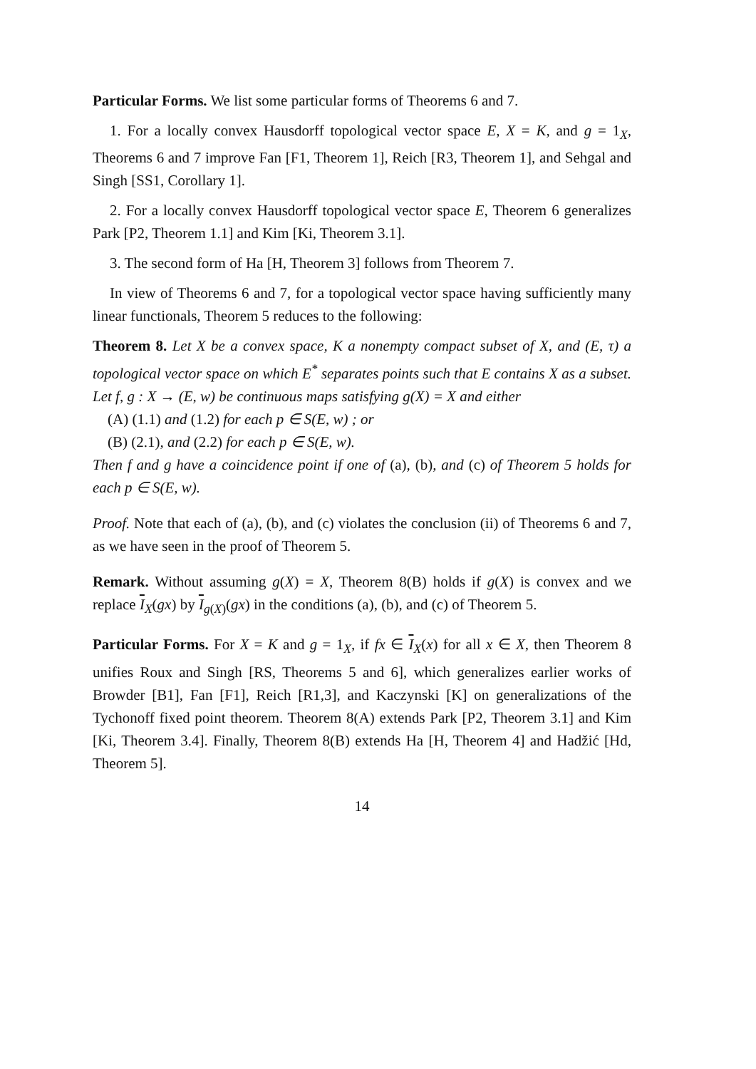Particular Forms. We list some particular forms of Theorems 6 and 7.
1. For a locally convex Hausdorff topological vector space E, X = K, and g = 1<sub>X</sub>, Theorems 6 and 7 improve Fan [F1, Theorem 1], Reich [R3, Theorem 1], and Sehgal and Singh [SS1, Corollary 1].
2. For a locally convex Hausdorff topological vector space E, Theorem 6 generalizes Park [P2, Theorem 1.1] and Kim [Ki, Theorem 3.1].
3. The second form of Ha [H, Theorem 3] follows from Theorem 7.
In view of Theorems 6 and 7, for a topological vector space having sufficiently many linear functionals, Theorem 5 reduces to the following:
Theorem 8. Let X be a convex space, K a nonempty compact subset of X, and (E, τ) a topological vector space on which E<sup>*</sup> separates points such that E contains X as a subset. Let f, g : X → (E, w) be continuous maps satisfying g(X) = X and either
(A) (1.1) and (1.2) for each p ∈ S(E, w) ; or
(B) (2.1), and (2.2) for each p ∈ S(E, w).
Then f and g have a coincidence point if one of (a), (b), and (c) of Theorem 5 holds for each p ∈ S(E, w).
Proof. Note that each of (a), (b), and (c) violates the conclusion (ii) of Theorems 6 and 7, as we have seen in the proof of Theorem 5.
Remark. Without assuming g(X) = X, Theorem 8(B) holds if g(X) is convex and we replace I<sub>X</sub>(gx) by I<sub>g(X)</sub>(gx) in the conditions (a), (b), and (c) of Theorem 5.
Particular Forms. For X = K and g = 1<sub>X</sub>, if fx ∈ I<sub>X</sub>(x) for all x ∈ X, then Theorem 8 unifies Roux and Singh [RS, Theorems 5 and 6], which generalizes earlier works of Browder [B1], Fan [F1], Reich [R1,3], and Kaczynski [K] on generalizations of the Tychonoff fixed point theorem. Theorem 8(A) extends Park [P2, Theorem 3.1] and Kim [Ki, Theorem 3.4]. Finally, Theorem 8(B) extends Ha [H, Theorem 4] and Hadžić [Hd, Theorem 5].
14